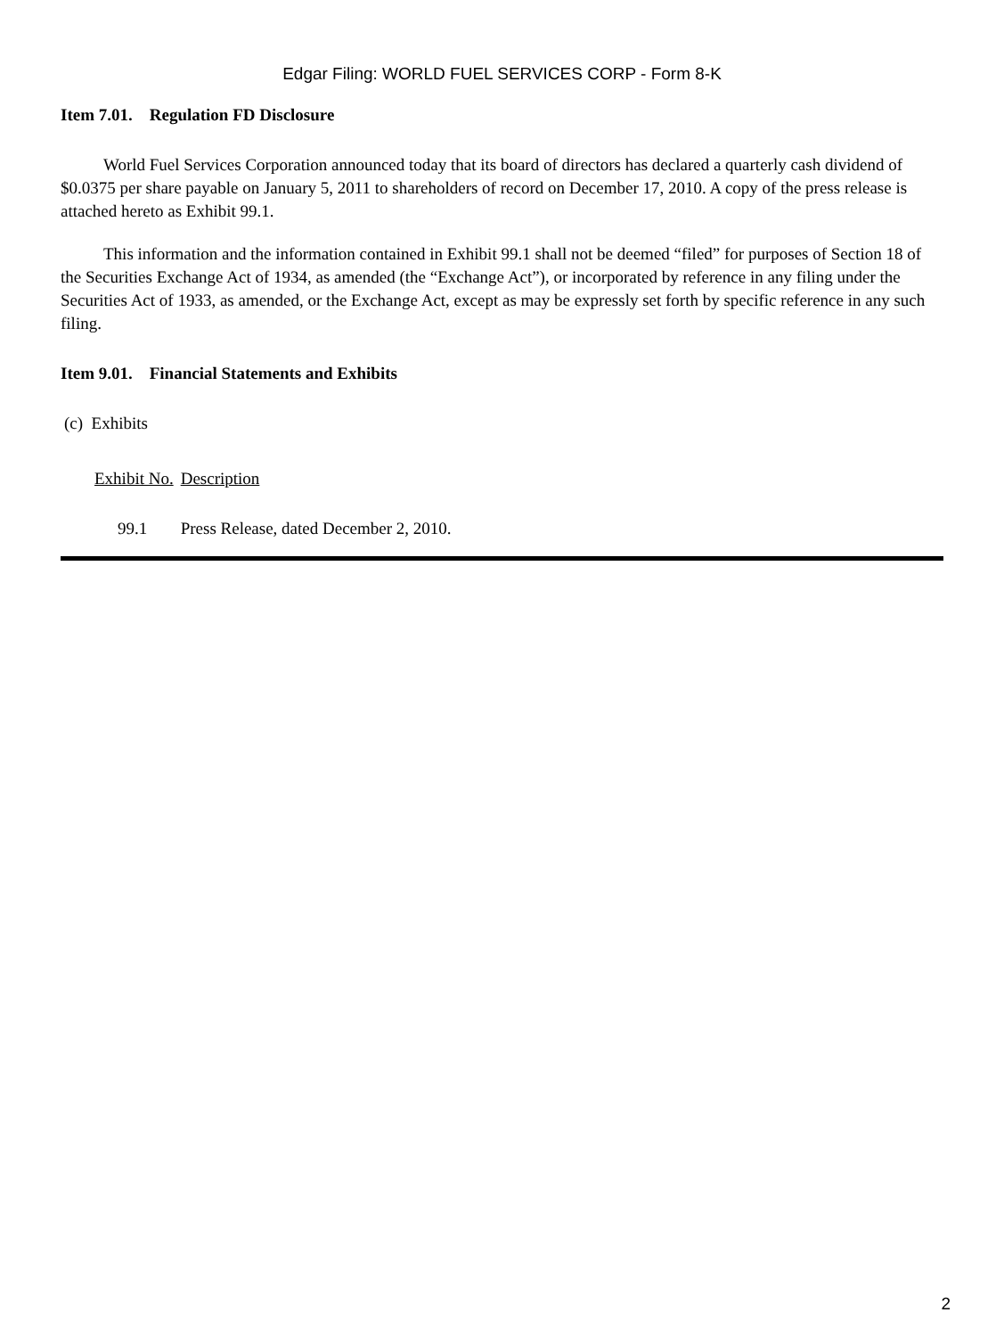Edgar Filing: WORLD FUEL SERVICES CORP - Form 8-K
Item 7.01. Regulation FD Disclosure
World Fuel Services Corporation announced today that its board of directors has declared a quarterly cash dividend of $0.0375 per share payable on January 5, 2011 to shareholders of record on December 17, 2010. A copy of the press release is attached hereto as Exhibit 99.1.
This information and the information contained in Exhibit 99.1 shall not be deemed “filed” for purposes of Section 18 of the Securities Exchange Act of 1934, as amended (the “Exchange Act”), or incorporated by reference in any filing under the Securities Act of 1933, as amended, or the Exchange Act, except as may be expressly set forth by specific reference in any such filing.
Item 9.01. Financial Statements and Exhibits
(c) Exhibits
| Exhibit No. | Description |
| 99.1 | Press Release, dated December 2, 2010. |
2